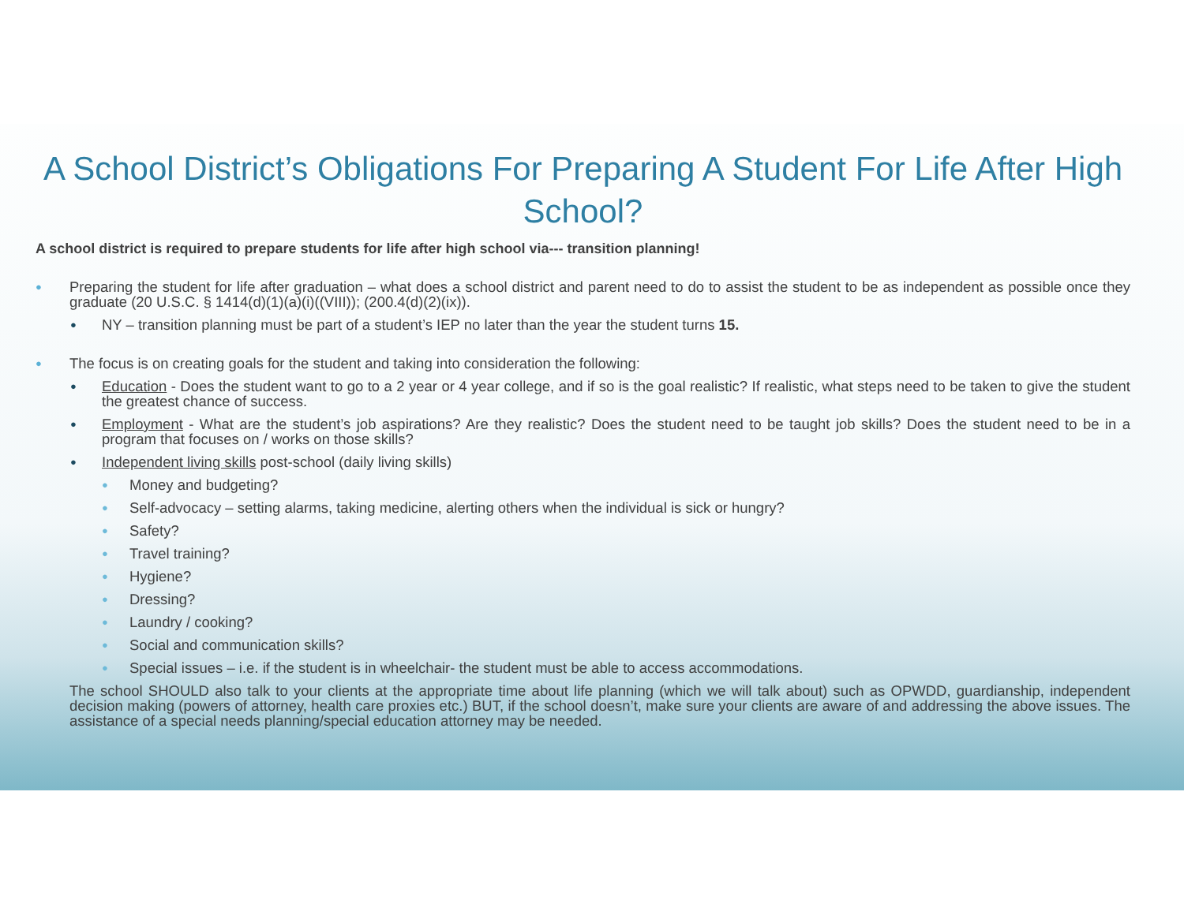A School District’s Obligations For Preparing A Student For Life After High School?
A school district is required to prepare students for life after high school via--- transition planning!
● Preparing the student for life after graduation – what does a school district and parent need to do to assist the student to be as independent as possible once they graduate (20 U.S.C. § 1414(d)(1)(a)(i)((VIII)); (200.4(d)(2)(ix)).
● NY – transition planning must be part of a student’s IEP no later than the year the student turns 15.
● The focus is on creating goals for the student and taking into consideration the following:
● Education - Does the student want to go to a 2 year or 4 year college, and if so is the goal realistic? If realistic, what steps need to be taken to give the student the greatest chance of success.
● Employment - What are the student’s job aspirations? Are they realistic? Does the student need to be taught job skills? Does the student need to be in a program that focuses on / works on those skills?
● Independent living skills post-school (daily living skills)
● Money and budgeting?
● Self-advocacy – setting alarms, taking medicine, alerting others when the individual is sick or hungry?
● Safety?
● Travel training?
● Hygiene?
● Dressing?
● Laundry / cooking?
● Social and communication skills?
● Special issues – i.e. if the student is in wheelchair- the student must be able to access accommodations.
The school SHOULD also talk to your clients at the appropriate time about life planning (which we will talk about) such as OPWDD, guardianship, independent decision making (powers of attorney, health care proxies etc.) BUT, if the school doesn’t, make sure your clients are aware of and addressing the above issues. The assistance of a special needs planning/special education attorney may be needed.